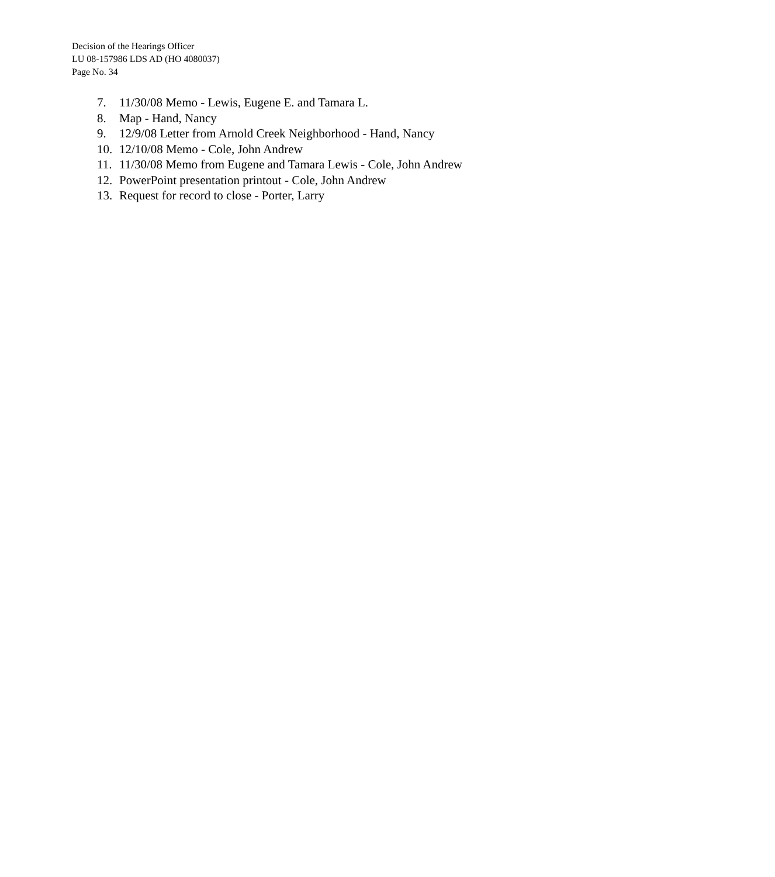Decision of the Hearings Officer
LU 08-157986 LDS AD (HO 4080037)
Page No. 34
7. 11/30/08 Memo - Lewis, Eugene E. and Tamara L.
8. Map - Hand, Nancy
9. 12/9/08 Letter from Arnold Creek Neighborhood - Hand, Nancy
10. 12/10/08 Memo - Cole, John Andrew
11. 11/30/08 Memo from Eugene and Tamara Lewis - Cole, John Andrew
12. PowerPoint presentation printout - Cole, John Andrew
13. Request for record to close - Porter, Larry